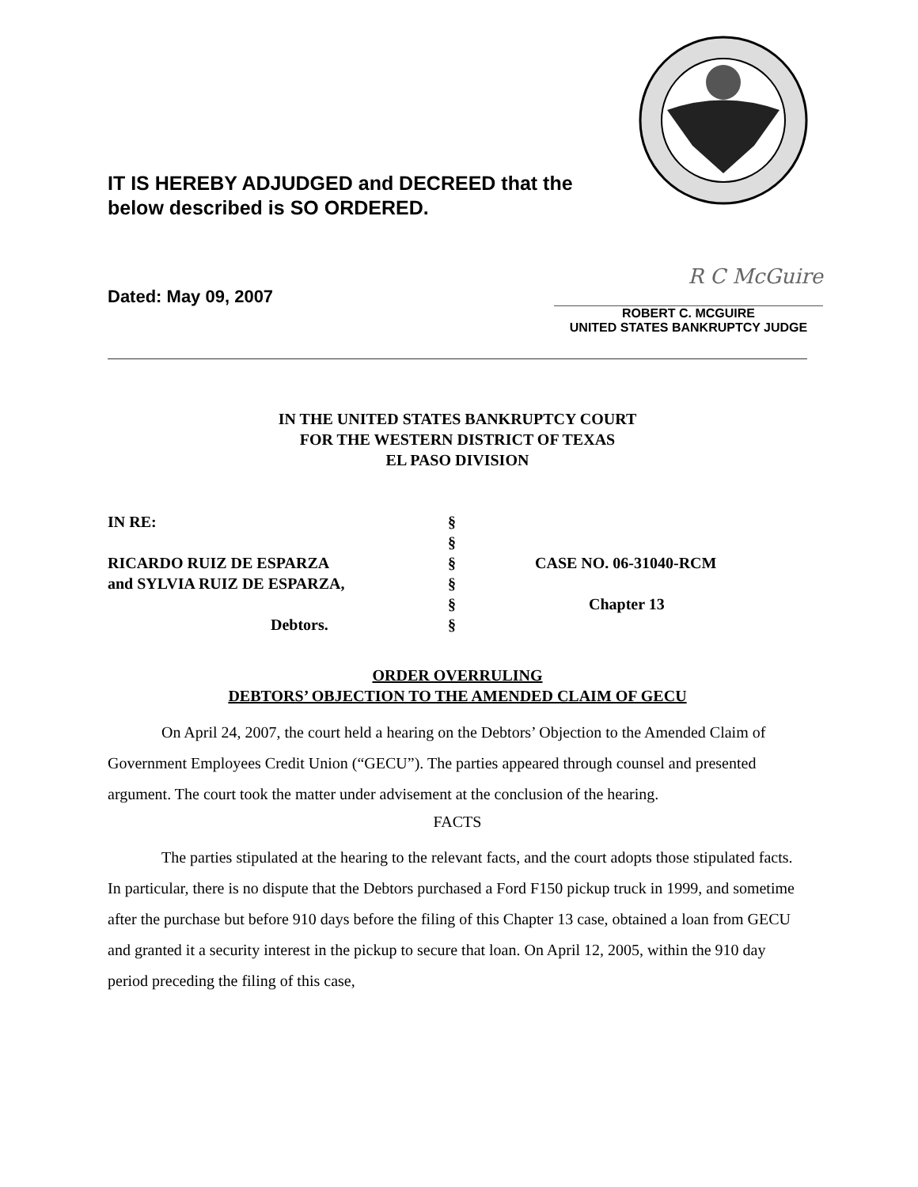IT IS HEREBY ADJUDGED and DECREED that the below described is SO ORDERED.
Dated: May 09, 2007
R C McGuire
ROBERT C. MCGUIRE
UNITED STATES BANKRUPTCY JUDGE
IN THE UNITED STATES BANKRUPTCY COURT
FOR THE WESTERN DISTRICT OF TEXAS
EL PASO DIVISION
| IN RE: | § | |
| | § | |
| RICARDO RUIZ DE ESPARZA | § | CASE NO. 06-31040-RCM |
| and SYLVIA RUIZ DE ESPARZA, | § | |
| | § | Chapter 13 |
| Debtors. | § | |
ORDER OVERRULING
DEBTORS’ OBJECTION TO THE AMENDED CLAIM OF GECU
On April 24, 2007, the court held a hearing on the Debtors’ Objection to the Amended Claim of Government Employees Credit Union (“GECU”). The parties appeared through counsel and presented argument. The court took the matter under advisement at the conclusion of the hearing.
FACTS
The parties stipulated at the hearing to the relevant facts, and the court adopts those stipulated facts. In particular, there is no dispute that the Debtors purchased a Ford F150 pickup truck in 1999, and sometime after the purchase but before 910 days before the filing of this Chapter 13 case, obtained a loan from GECU and granted it a security interest in the pickup to secure that loan. On April 12, 2005, within the 910 day period preceding the filing of this case,